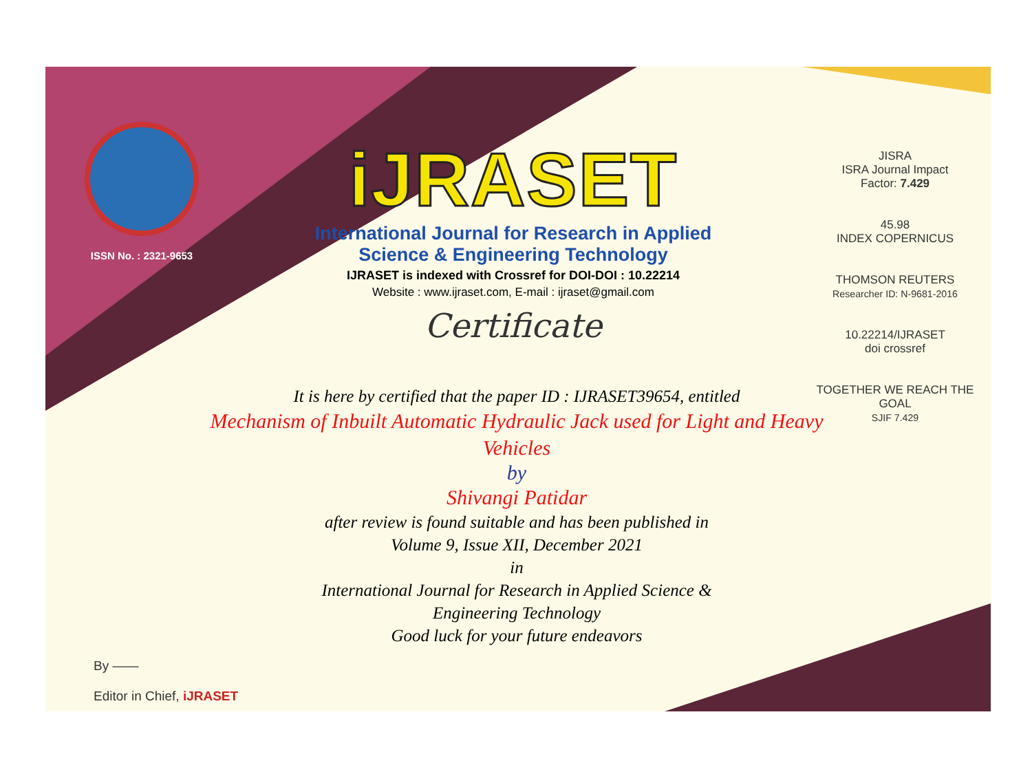ISSN No. : 2321-9653
iJRASET
International Journal for Research in Applied
Science & Engineering Technology
IJRASET is indexed with Crossref for DOI-DOI : 10.22214
Website : www.ijraset.com, E-mail : ijraset@gmail.com
Certificate
It is here by certified that the paper ID : IJRASET39654, entitled
Mechanism of Inbuilt Automatic Hydraulic Jack used for Light and Heavy Vehicles
by
Shivangi Patidar
after review is found suitable and has been published in
Volume 9, Issue XII, December 2021
in
International Journal for Research in Applied Science &
Engineering Technology
Good luck for your future endeavors
JISRA
ISRA Journal Impact
Factor: 7.429
45.98
INDEX COPERNICUS
THOMSON REUTERS
Researcher ID: N-9681-2016
10.22214/IJRASET
doi crossref
TOGETHER WE REACH THE GOAL
SJIF 7.429
By ——
Editor in Chief, iJRASET